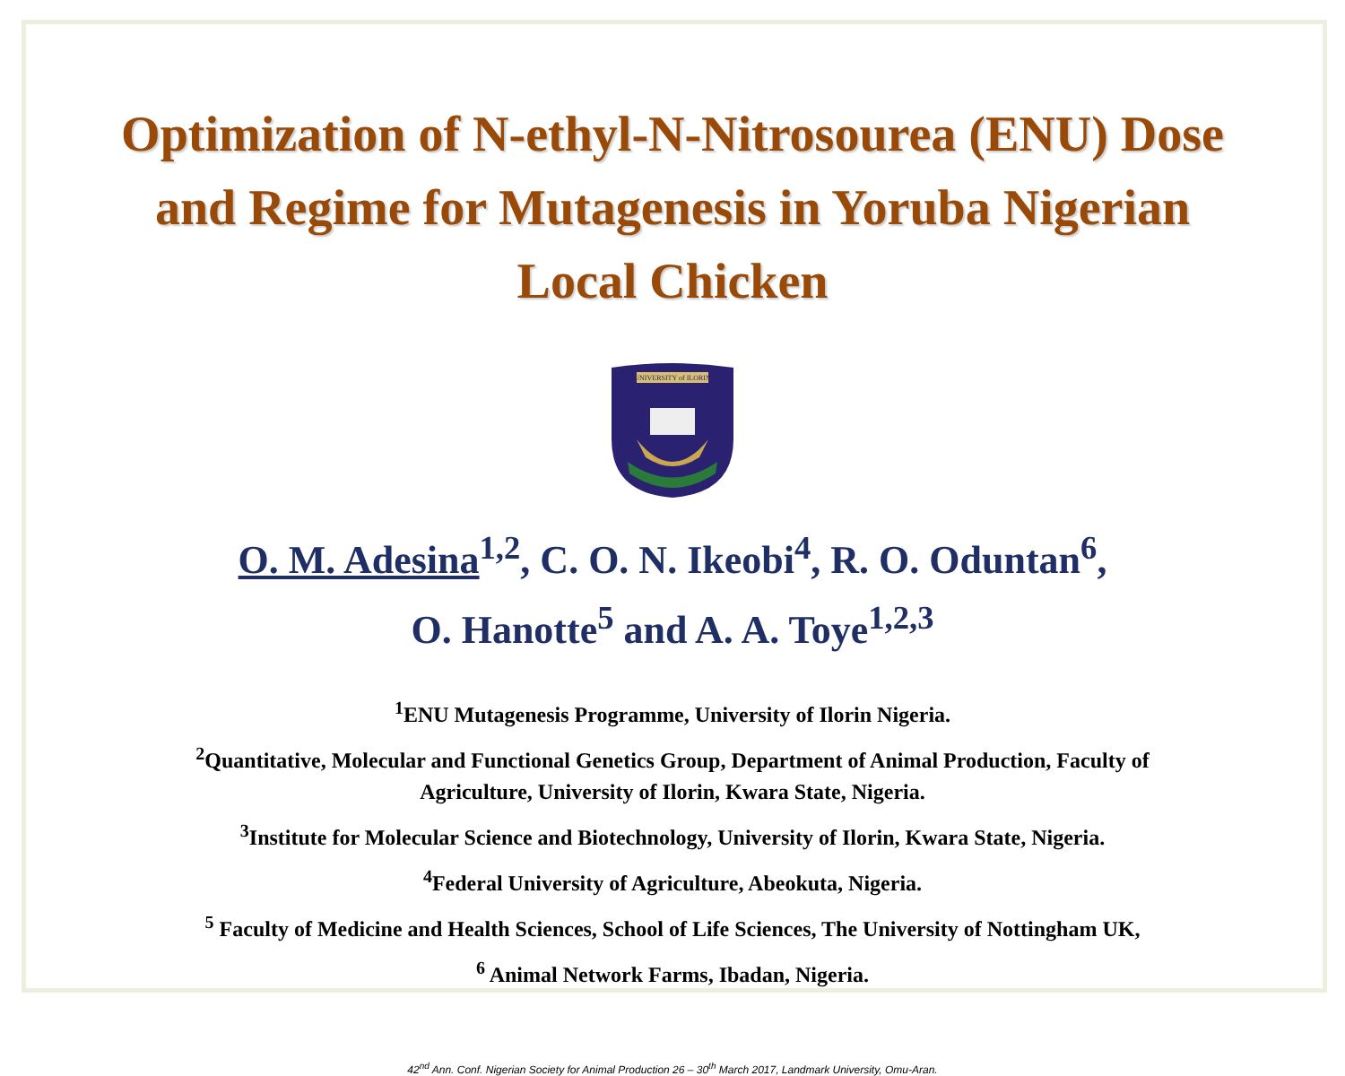Optimization of N-ethyl-N-Nitrosourea (ENU) Dose and Regime for Mutagenesis in Yoruba Nigerian Local Chicken
UNIVERSITY of ILORIN
O. M. Adesina<sup>1,2</sup>, C. O. N. Ikeobi<sup>4</sup>, R. O. Oduntan<sup>6</sup>,
O. Hanotte<sup>5</sup> and A. A. Toye<sup>1,2,3</sup>
<sup>1</sup> ENU Mutagenesis Programme, University of Ilorin Nigeria.
<sup>2</sup> Quantitative, Molecular and Functional Genetics Group, Department of Animal Production, Faculty of
Agriculture, University of Ilorin, Kwara State, Nigeria.
<sup>3</sup> Institute for Molecular Science and Biotechnology, University of Ilorin, Kwara State, Nigeria.
<sup>4</sup> Federal University of Agriculture, Abeokuta, Nigeria.
<sup>5</sup> Faculty of Medicine and Health Sciences, School of Life Sciences, The University of Nottingham UK,
<sup>6</sup> Animal Network Farms, Ibadan, Nigeria.
42<sup>nd</sup> Ann. Conf. Nigerian Society for Animal Production 26 – 30<sup>th</sup> March 2017, Landmark University, Omu-Aran.